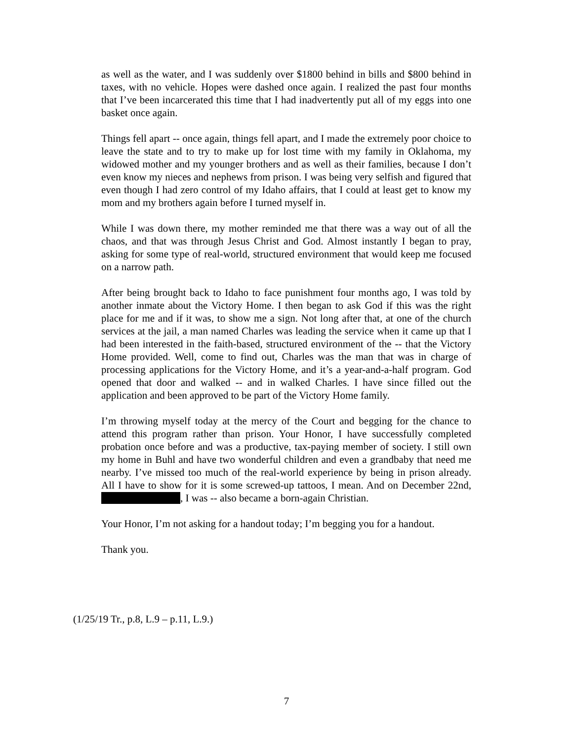as well as the water, and I was suddenly over $1800 behind in bills and $800 behind in taxes, with no vehicle. Hopes were dashed once again. I realized the past four months that I’ve been incarcerated this time that I had inadvertently put all of my eggs into one basket once again.
Things fell apart -- once again, things fell apart, and I made the extremely poor choice to leave the state and to try to make up for lost time with my family in Oklahoma, my widowed mother and my younger brothers and as well as their families, because I don’t even know my nieces and nephews from prison. I was being very selfish and figured that even though I had zero control of my Idaho affairs, that I could at least get to know my mom and my brothers again before I turned myself in.
While I was down there, my mother reminded me that there was a way out of all the chaos, and that was through Jesus Christ and God. Almost instantly I began to pray, asking for some type of real-world, structured environment that would keep me focused on a narrow path.
After being brought back to Idaho to face punishment four months ago, I was told by another inmate about the Victory Home. I then began to ask God if this was the right place for me and if it was, to show me a sign. Not long after that, at one of the church services at the jail, a man named Charles was leading the service when it came up that I had been interested in the faith-based, structured environment of the -- that the Victory Home provided. Well, come to find out, Charles was the man that was in charge of processing applications for the Victory Home, and it’s a year-and-a-half program. God opened that door and walked -- and in walked Charles. I have since filled out the application and been approved to be part of the Victory Home family.
I’m throwing myself today at the mercy of the Court and begging for the chance to attend this program rather than prison. Your Honor, I have successfully completed probation once before and was a productive, tax-paying member of society. I still own my home in Buhl and have two wonderful children and even a grandbaby that need me nearby. I’ve missed too much of the real-world experience by being in prison already. All I have to show for it is some screwed-up tattoos, I mean. And on December 22nd, , I was -- also became a born-again Christian.
Your Honor, I’m not asking for a handout today; I’m begging you for a handout.
Thank you.
(1/25/19 Tr., p.8, L.9 – p.11, L.9.)
7